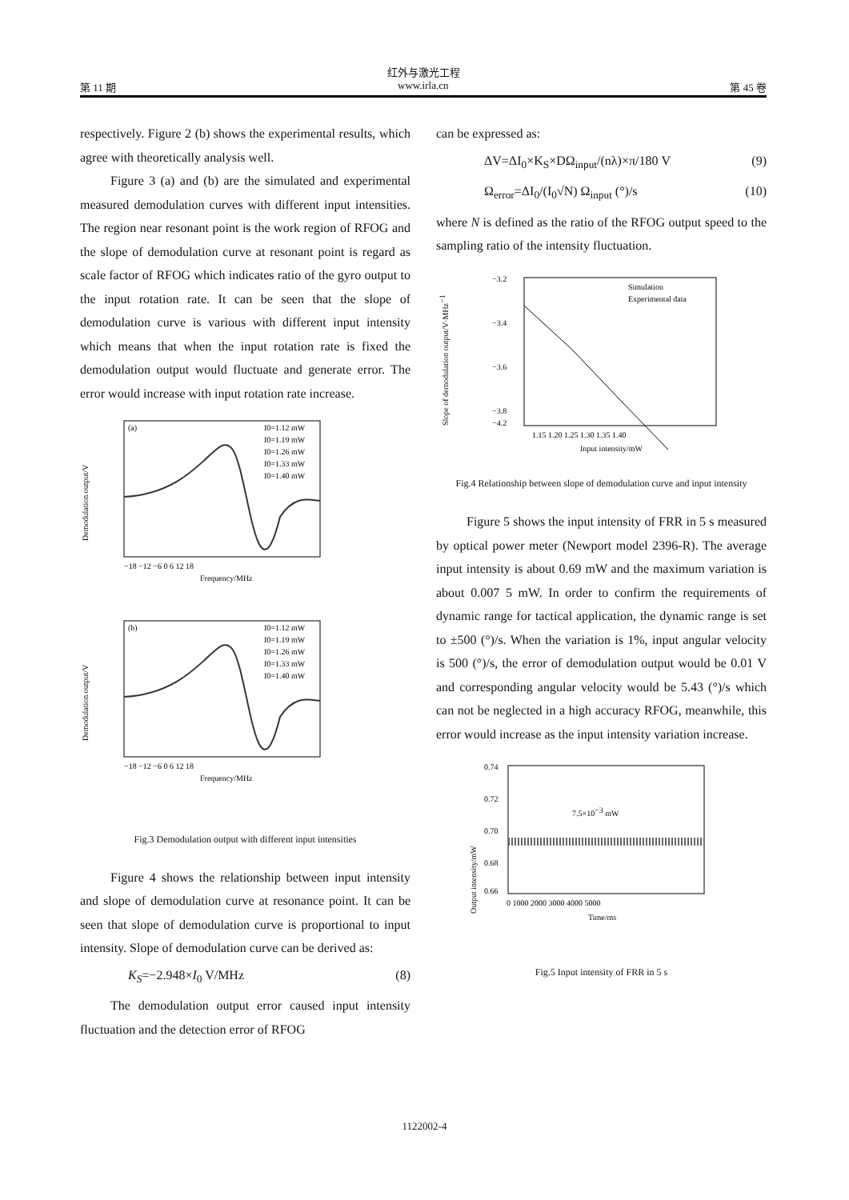红外与激光工程
第 11 期 www.irla.cn 第 45 卷
respectively. Figure 2 (b) shows the experimental results, which agree with theoretically analysis well.
Figure 3 (a) and (b) are the simulated and experimental measured demodulation curves with different input intensities. The region near resonant point is the work region of RFOG and the slope of demodulation curve at resonant point is regard as scale factor of RFOG which indicates ratio of the gyro output to the input rotation rate. It can be seen that the slope of demodulation curve is various with different input intensity which means that when the input rotation rate is fixed the demodulation output would fluctuate and generate error. The error would increase with input rotation rate increase.
Demodulation output/V
(a)
I0=1.12 mW
I0=1.19 mW
I0=1.26 mW
I0=1.33 mW
I0=1.40 mW
−18 −12 −6 0 6 12 18
Frequency/MHz
Demodulation output/V
(b)
I0=1.12 mW
I0=1.19 mW
I0=1.26 mW
I0=1.33 mW
I0=1.40 mW
−18 −12 −6 0 6 12 18
Frequency/MHz
Fig.3 Demodulation output with different input intensities
Figure 4 shows the relationship between input intensity and slope of demodulation curve at resonance point. It can be seen that slope of demodulation curve is proportional to input intensity. Slope of demodulation curve can be derived as:
K<sub>S</sub>=−2.948×I<sub>0</sub> V/MHz (8)
The demodulation output error caused input intensity fluctuation and the detection error of RFOG
can be expressed as:
ΔV=ΔI<sub>0</sub>×K<sub>S</sub>×DΩ<sub>input</sub>/(nλ)×π/180 V (9)
Ω<sub>error</sub>=ΔI<sub>0</sub>/(I<sub>0</sub>√N) Ω<sub>input</sub> (°)/s (10)
where N is defined as the ratio of the RFOG output speed to the sampling ratio of the intensity fluctuation.
Slope of demodulation output/V·MHz−1
−3.2
−3.4
−3.6
−3.8
−4.2
Simulation
Experimental data
1.15 1.20 1.25 1.30 1.35 1.40
Input intensity/mW
Fig.4 Relationship between slope of demodulation curve and input intensity
Figure 5 shows the input intensity of FRR in 5 s measured by optical power meter (Newport model 2396-R). The average input intensity is about 0.69 mW and the maximum variation is about 0.007 5 mW. In order to confirm the requirements of dynamic range for tactical application, the dynamic range is set to ±500 (°)/s. When the variation is 1%, input angular velocity is 500 (°)/s, the error of demodulation output would be 0.01 V and corresponding angular velocity would be 5.43 (°)/s which can not be neglected in a high accuracy RFOG, meanwhile, this error would increase as the input intensity variation increase.
Output intensity/mW
0.74
0.72
0.70
0.68
0.66
7.5×10−3 mW
0 1000 2000 3000 4000 5000
Time/ms
Fig.5 Input intensity of FRR in 5 s
1122002-4